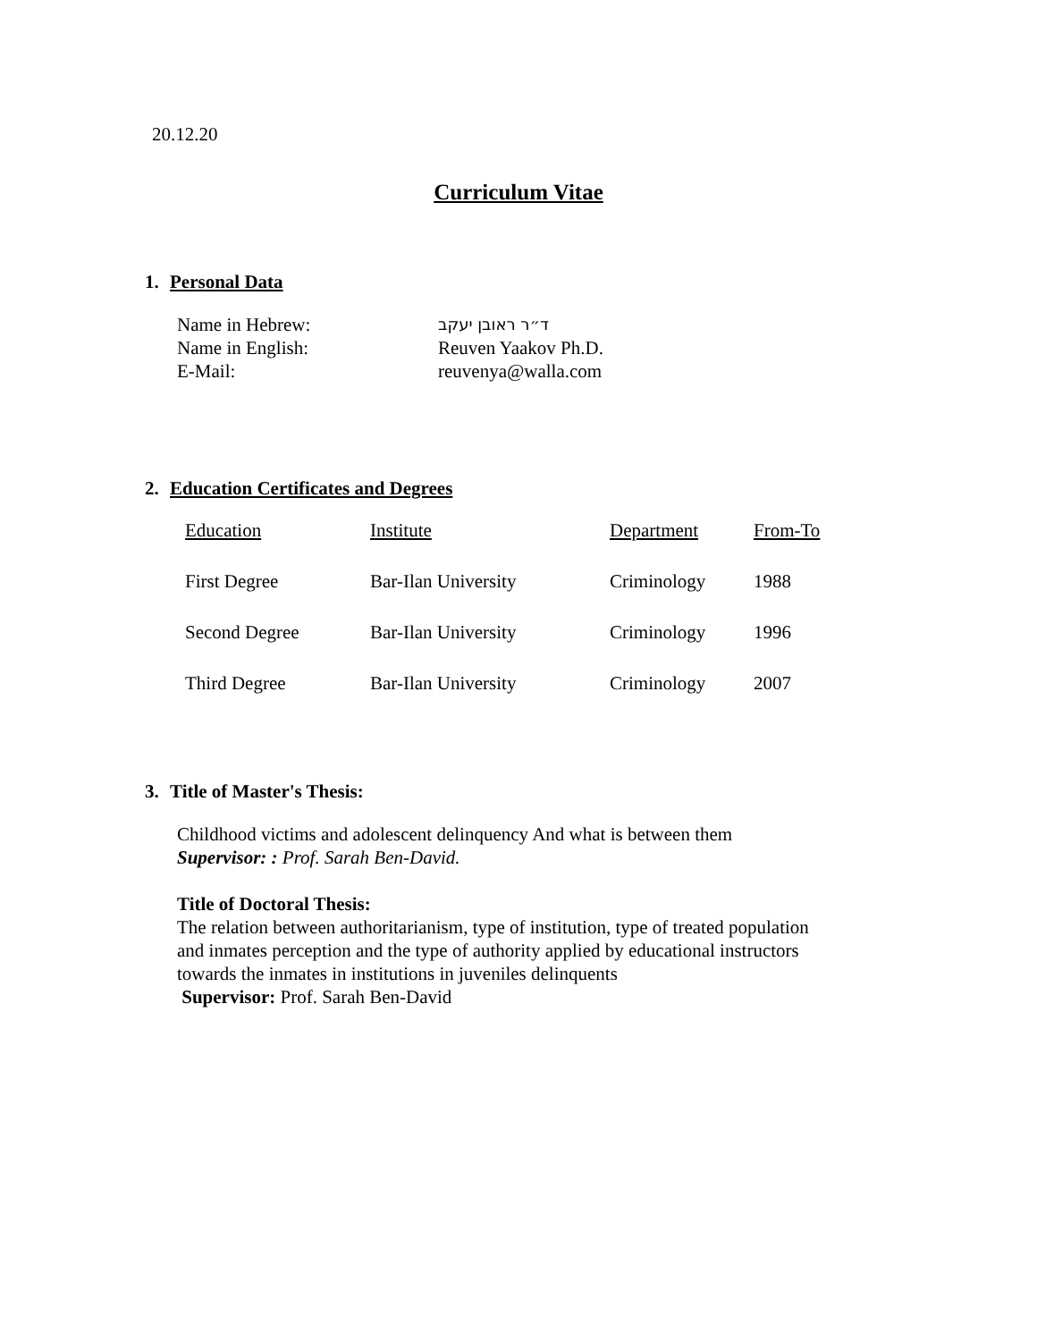20.12.20
Curriculum Vitae
1. Personal Data
| Name in Hebrew: | ד״ר ראובן יעקב |
| Name in English: | Reuven Yaakov Ph.D. |
| E-Mail: | reuvenya@walla.com |
2. Education Certificates and Degrees
| Education | Institute | Department | From-To |
| First Degree | Bar-Ilan University | Criminology | 1988 |
| Second Degree | Bar-Ilan University | Criminology | 1996 |
| Third Degree | Bar-Ilan University | Criminology | 2007 |
3. Title of Master's Thesis:
Childhood victims and adolescent delinquency And what is between them
Supervisor: : Prof. Sarah Ben-David.
Title of Doctoral Thesis:
The relation between authoritarianism, type of institution, type of treated population
and inmates perception and the type of authority applied by educational instructors
towards the inmates in institutions in juveniles delinquents
Supervisor: Prof. Sarah Ben-David